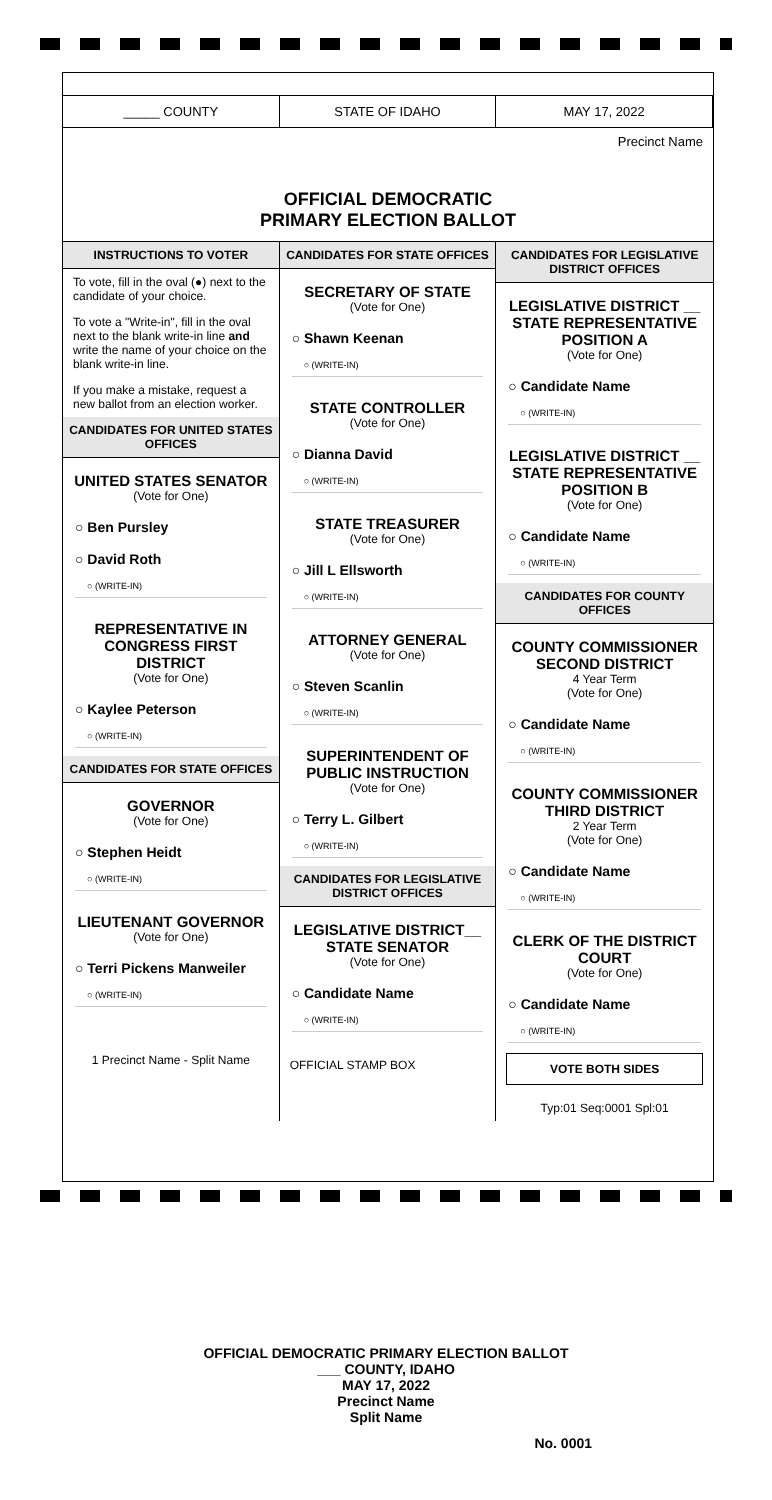_____ COUNTY
STATE OF IDAHO
MAY 17, 2022
Precinct Name
OFFICIAL DEMOCRATIC
PRIMARY ELECTION BALLOT
INSTRUCTIONS TO VOTER
To vote, fill in the oval (●) next to the candidate of your choice.
To vote a "Write-in", fill in the oval next to the blank write-in line and write the name of your choice on the blank write-in line.
If you make a mistake, request a new ballot from an election worker.
CANDIDATES FOR UNITED STATES OFFICES
UNITED STATES SENATOR
(Vote for One)
○ Ben Pursley
○ David Roth
○ (WRITE-IN)
REPRESENTATIVE IN CONGRESS FIRST DISTRICT
(Vote for One)
○ Kaylee Peterson
○ (WRITE-IN)
CANDIDATES FOR STATE OFFICES
GOVERNOR
(Vote for One)
○ Stephen Heidt
○ (WRITE-IN)
LIEUTENANT GOVERNOR
(Vote for One)
○ Terri Pickens Manweiler
○ (WRITE-IN)
1 Precinct Name - Split Name
CANDIDATES FOR STATE OFFICES
SECRETARY OF STATE
(Vote for One)
○ Shawn Keenan
○ (WRITE-IN)
STATE CONTROLLER
(Vote for One)
○ Dianna David
○ (WRITE-IN)
STATE TREASURER
(Vote for One)
○ Jill L Ellsworth
○ (WRITE-IN)
ATTORNEY GENERAL
(Vote for One)
○ Steven Scanlin
○ (WRITE-IN)
SUPERINTENDENT OF PUBLIC INSTRUCTION
(Vote for One)
○ Terry L. Gilbert
○ (WRITE-IN)
CANDIDATES FOR LEGISLATIVE DISTRICT OFFICES
LEGISLATIVE DISTRICT__ STATE SENATOR
(Vote for One)
○ Candidate Name
○ (WRITE-IN)
OFFICIAL STAMP BOX
CANDIDATES FOR LEGISLATIVE DISTRICT OFFICES
LEGISLATIVE DISTRICT __ STATE REPRESENTATIVE POSITION A
(Vote for One)
○ Candidate Name
○ (WRITE-IN)
LEGISLATIVE DISTRICT __ STATE REPRESENTATIVE POSITION B
(Vote for One)
○ Candidate Name
○ (WRITE-IN)
CANDIDATES FOR COUNTY OFFICES
COUNTY COMMISSIONER SECOND DISTRICT
4 Year Term
(Vote for One)
○ Candidate Name
○ (WRITE-IN)
COUNTY COMMISSIONER THIRD DISTRICT
2 Year Term
(Vote for One)
○ Candidate Name
○ (WRITE-IN)
CLERK OF THE DISTRICT COURT
(Vote for One)
○ Candidate Name
○ (WRITE-IN)
VOTE BOTH SIDES
Typ:01 Seq:0001 Spl:01
OFFICIAL DEMOCRATIC PRIMARY ELECTION BALLOT
___ COUNTY, IDAHO
MAY 17, 2022
Precinct Name
Split Name
No. 0001